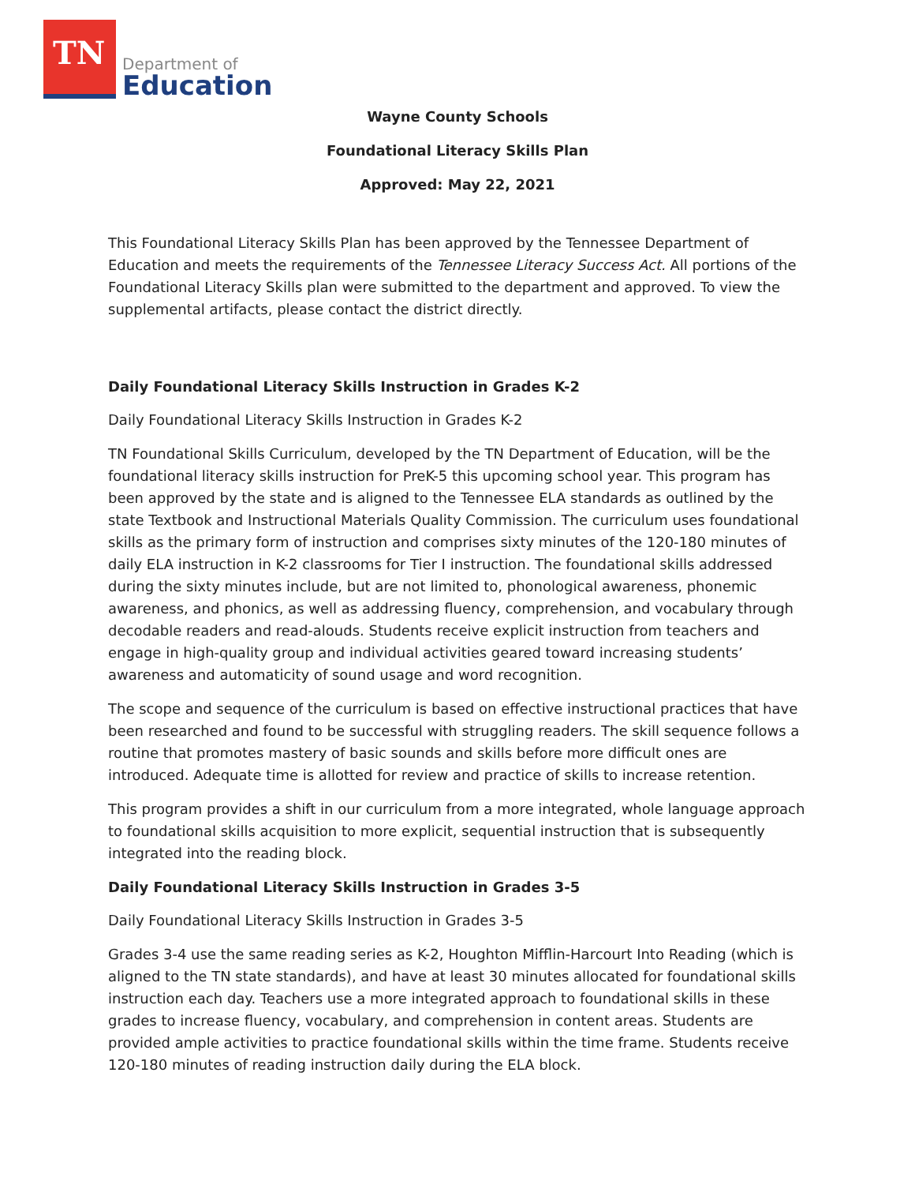TN
Department of
Education
Wayne County Schools
Foundational Literacy Skills Plan
Approved: May 22, 2021
This Foundational Literacy Skills Plan has been approved by the Tennessee Department of Education and meets the requirements of the Tennessee Literacy Success Act. All portions of the Foundational Literacy Skills plan were submitted to the department and approved. To view the supplemental artifacts, please contact the district directly.
Daily Foundational Literacy Skills Instruction in Grades K-2
Daily Foundational Literacy Skills Instruction in Grades K-2
TN Foundational Skills Curriculum, developed by the TN Department of Education, will be the foundational literacy skills instruction for PreK-5 this upcoming school year. This program has been approved by the state and is aligned to the Tennessee ELA standards as outlined by the state Textbook and Instructional Materials Quality Commission. The curriculum uses foundational skills as the primary form of instruction and comprises sixty minutes of the 120-180 minutes of daily ELA instruction in K-2 classrooms for Tier I instruction. The foundational skills addressed during the sixty minutes include, but are not limited to, phonological awareness, phonemic awareness, and phonics, as well as addressing fluency, comprehension, and vocabulary through decodable readers and read-alouds. Students receive explicit instruction from teachers and engage in high-quality group and individual activities geared toward increasing students’ awareness and automaticity of sound usage and word recognition.
The scope and sequence of the curriculum is based on effective instructional practices that have been researched and found to be successful with struggling readers. The skill sequence follows a routine that promotes mastery of basic sounds and skills before more difficult ones are introduced. Adequate time is allotted for review and practice of skills to increase retention.
This program provides a shift in our curriculum from a more integrated, whole language approach to foundational skills acquisition to more explicit, sequential instruction that is subsequently integrated into the reading block.
Daily Foundational Literacy Skills Instruction in Grades 3-5
Daily Foundational Literacy Skills Instruction in Grades 3-5
Grades 3-4 use the same reading series as K-2, Houghton Mifflin-Harcourt Into Reading (which is aligned to the TN state standards), and have at least 30 minutes allocated for foundational skills instruction each day. Teachers use a more integrated approach to foundational skills in these grades to increase fluency, vocabulary, and comprehension in content areas. Students are provided ample activities to practice foundational skills within the time frame. Students receive 120-180 minutes of reading instruction daily during the ELA block.